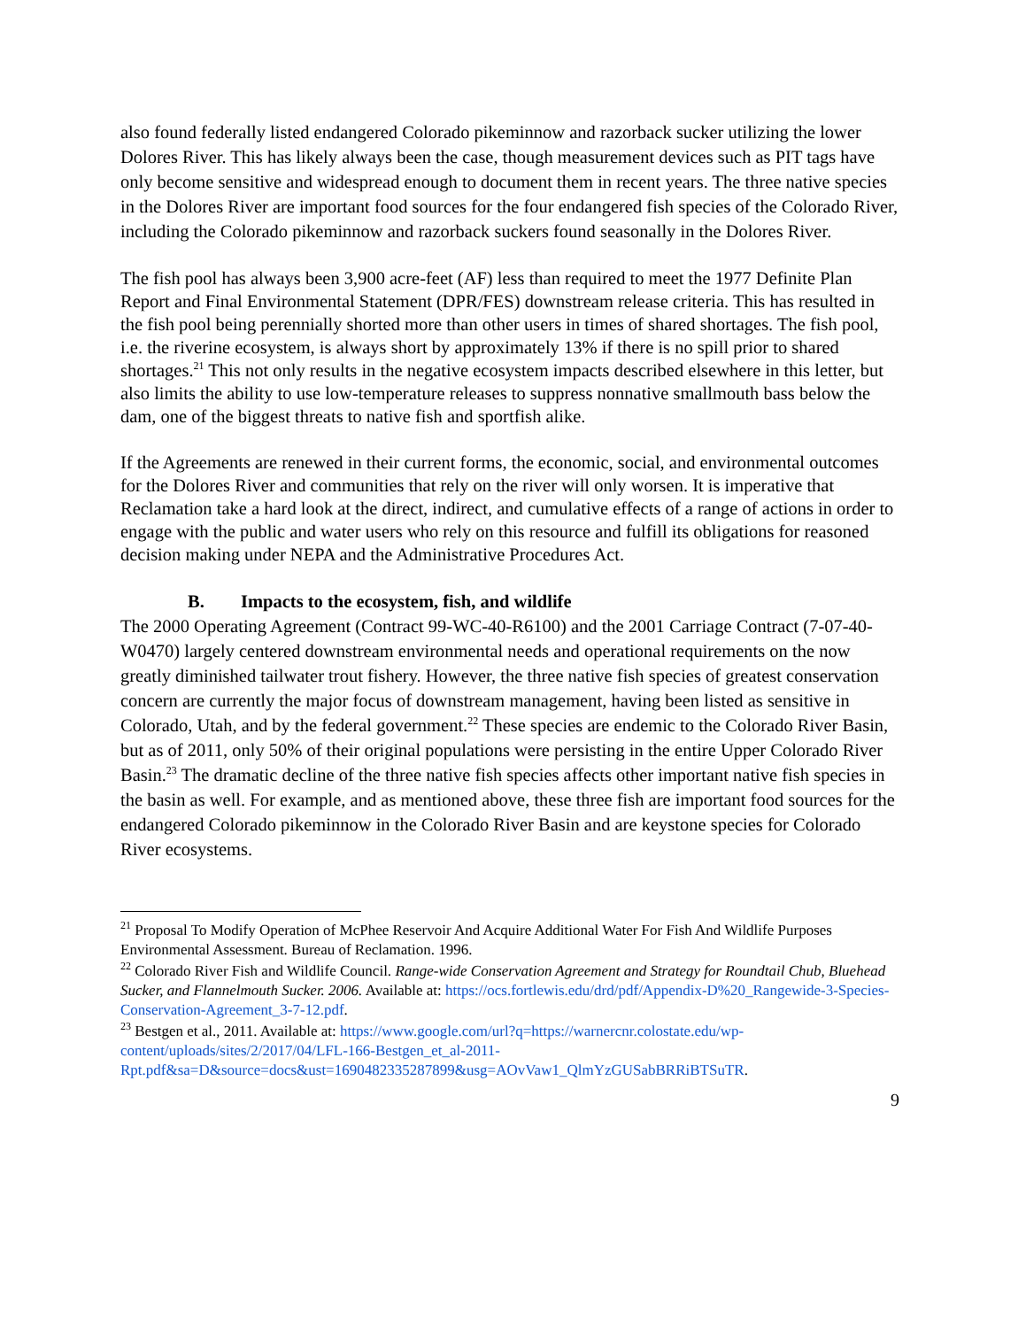also found federally listed endangered Colorado pikeminnow and razorback sucker utilizing the lower Dolores River. This has likely always been the case, though measurement devices such as PIT tags have only become sensitive and widespread enough to document them in recent years. The three native species in the Dolores River are important food sources for the four endangered fish species of the Colorado River, including the Colorado pikeminnow and razorback suckers found seasonally in the Dolores River.
The fish pool has always been 3,900 acre-feet (AF) less than required to meet the 1977 Definite Plan Report and Final Environmental Statement (DPR/FES) downstream release criteria. This has resulted in the fish pool being perennially shorted more than other users in times of shared shortages. The fish pool, i.e. the riverine ecosystem, is always short by approximately 13% if there is no spill prior to shared shortages.<sup>21</sup> This not only results in the negative ecosystem impacts described elsewhere in this letter, but also limits the ability to use low-temperature releases to suppress nonnative smallmouth bass below the dam, one of the biggest threats to native fish and sportfish alike.
If the Agreements are renewed in their current forms, the economic, social, and environmental outcomes for the Dolores River and communities that rely on the river will only worsen. It is imperative that Reclamation take a hard look at the direct, indirect, and cumulative effects of a range of actions in order to engage with the public and water users who rely on this resource and fulfill its obligations for reasoned decision making under NEPA and the Administrative Procedures Act.
B. Impacts to the ecosystem, fish, and wildlife
The 2000 Operating Agreement (Contract 99-WC-40-R6100) and the 2001 Carriage Contract (7-07-40-W0470) largely centered downstream environmental needs and operational requirements on the now greatly diminished tailwater trout fishery. However, the three native fish species of greatest conservation concern are currently the major focus of downstream management, having been listed as sensitive in Colorado, Utah, and by the federal government.<sup>22</sup> These species are endemic to the Colorado River Basin, but as of 2011, only 50% of their original populations were persisting in the entire Upper Colorado River Basin.<sup>23</sup> The dramatic decline of the three native fish species affects other important native fish species in the basin as well. For example, and as mentioned above, these three fish are important food sources for the endangered Colorado pikeminnow in the Colorado River Basin and are keystone species for Colorado River ecosystems.
<sup>21</sup> Proposal To Modify Operation of McPhee Reservoir And Acquire Additional Water For Fish And Wildlife Purposes Environmental Assessment. Bureau of Reclamation. 1996.
<sup>22</sup> Colorado River Fish and Wildlife Council. Range-wide Conservation Agreement and Strategy for Roundtail Chub, Bluehead Sucker, and Flannelmouth Sucker. 2006. Available at: https://ocs.fortlewis.edu/drd/pdf/Appendix-D%20_Rangewide-3-Species-Conservation-Agreement_3-7-12.pdf.
<sup>23</sup> Bestgen et al., 2011. Available at: https://www.google.com/url?q=https://warnercnr.colostate.edu/wp-content/uploads/sites/2/2017/04/LFL-166-Bestgen_et_al-2011-Rpt.pdf&sa=D&source=docs&ust=1690482335287899&usg=AOvVaw1_QlmYzGUSabBRRiBTSuTR.
9